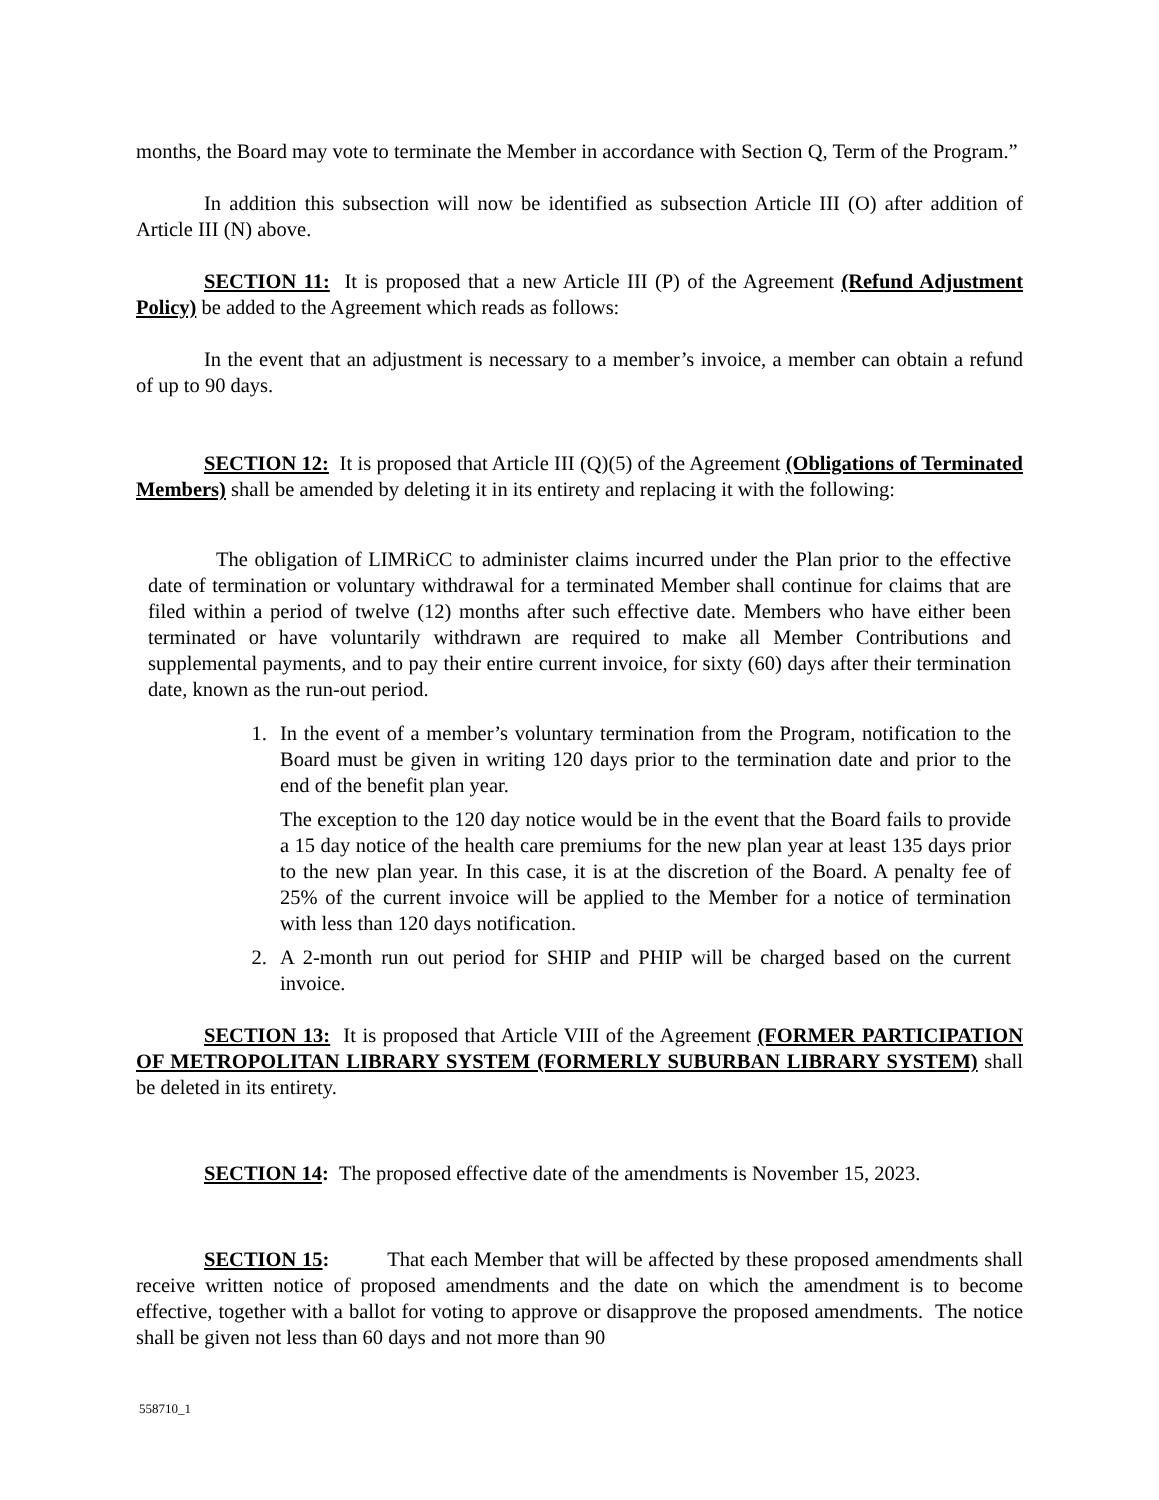months, the Board may vote to terminate the Member in accordance with Section Q, Term of the Program.”
In addition this subsection will now be identified as subsection Article III (O) after addition of Article III (N) above.
SECTION 11: It is proposed that a new Article III (P) of the Agreement (Refund Adjustment Policy) be added to the Agreement which reads as follows:
In the event that an adjustment is necessary to a member’s invoice, a member can obtain a refund of up to 90 days.
SECTION 12: It is proposed that Article III (Q)(5) of the Agreement (Obligations of Terminated Members) shall be amended by deleting it in its entirety and replacing it with the following:
The obligation of LIMRiCC to administer claims incurred under the Plan prior to the effective date of termination or voluntary withdrawal for a terminated Member shall continue for claims that are filed within a period of twelve (12) months after such effective date. Members who have either been terminated or have voluntarily withdrawn are required to make all Member Contributions and supplemental payments, and to pay their entire current invoice, for sixty (60) days after their termination date, known as the run-out period.
1. In the event of a member’s voluntary termination from the Program, notification to the Board must be given in writing 120 days prior to the termination date and prior to the end of the benefit plan year.
The exception to the 120 day notice would be in the event that the Board fails to provide a 15 day notice of the health care premiums for the new plan year at least 135 days prior to the new plan year. In this case, it is at the discretion of the Board. A penalty fee of 25% of the current invoice will be applied to the Member for a notice of termination with less than 120 days notification.
2. A 2-month run out period for SHIP and PHIP will be charged based on the current invoice.
SECTION 13: It is proposed that Article VIII of the Agreement (FORMER PARTICIPATION OF METROPOLITAN LIBRARY SYSTEM (FORMERLY SUBURBAN LIBRARY SYSTEM) shall be deleted in its entirety.
SECTION 14: The proposed effective date of the amendments is November 15, 2023.
SECTION 15: That each Member that will be affected by these proposed amendments shall receive written notice of proposed amendments and the date on which the amendment is to become effective, together with a ballot for voting to approve or disapprove the proposed amendments. The notice shall be given not less than 60 days and not more than 90
558710_1